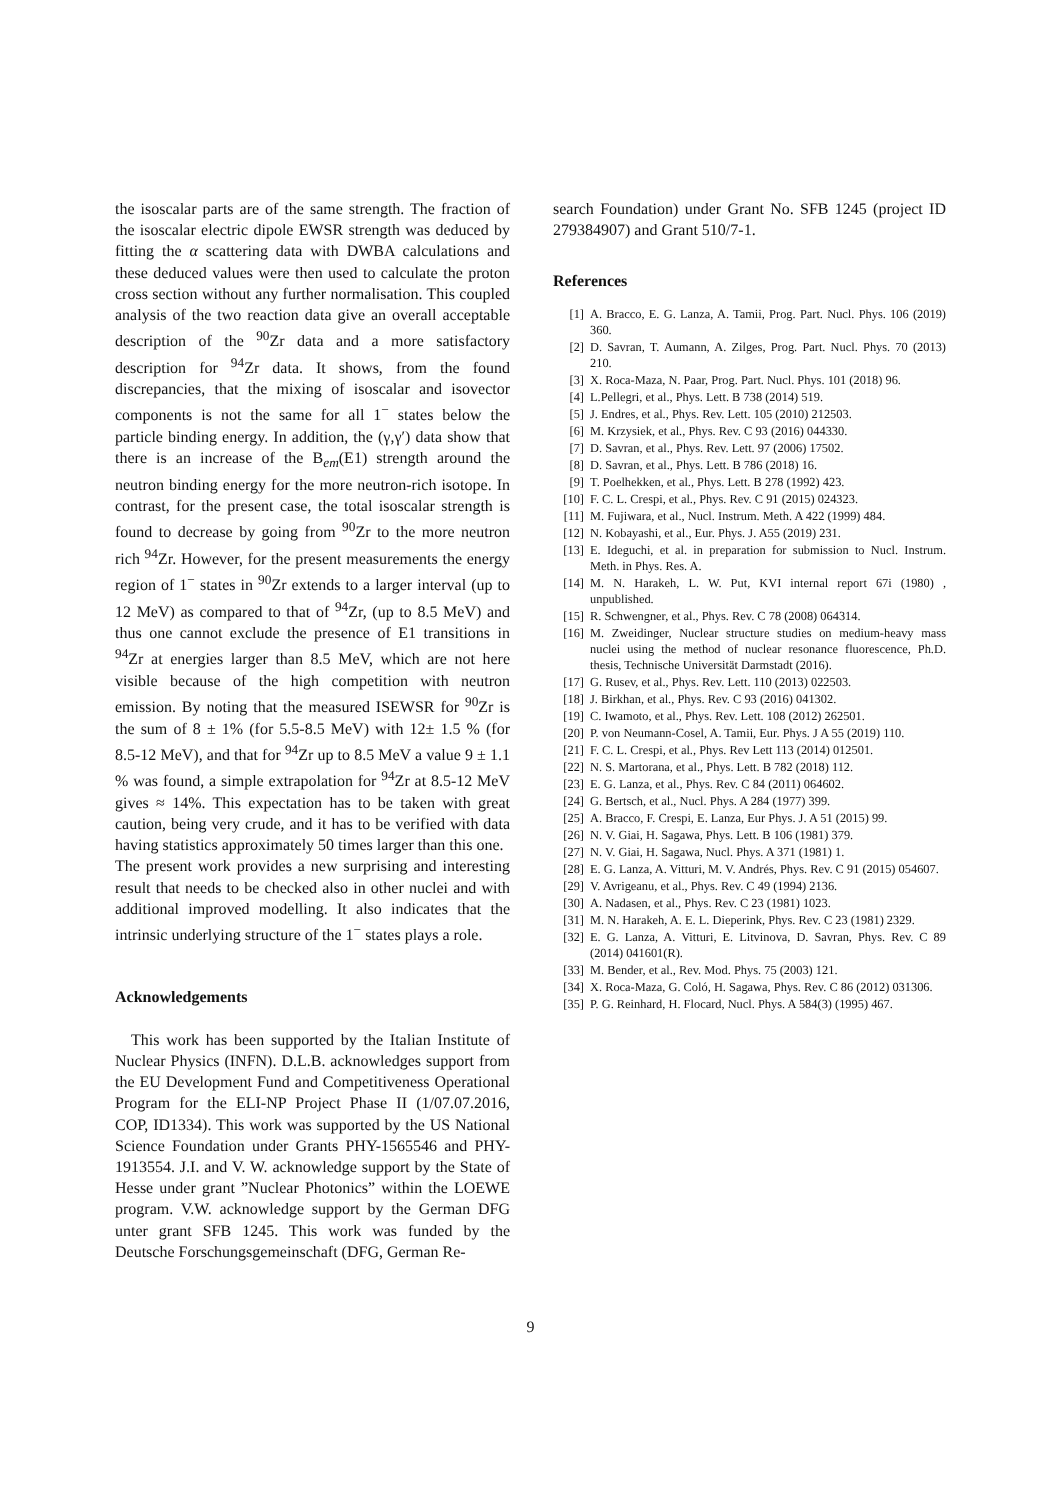the isoscalar parts are of the same strength. The fraction of the isoscalar electric dipole EWSR strength was deduced by fitting the α scattering data with DWBA calculations and these deduced values were then used to calculate the proton cross section without any further normalisation. This coupled analysis of the two reaction data give an overall acceptable description of the <sup>90</sup>Zr data and a more satisfactory description for <sup>94</sup>Zr data. It shows, from the found discrepancies, that the mixing of isoscalar and isovector components is not the same for all 1<sup>−</sup> states below the particle binding energy. In addition, the (γ,γ′) data show that there is an increase of the B<sub>em</sub>(E1) strength around the neutron binding energy for the more neutron-rich isotope. In contrast, for the present case, the total isoscalar strength is found to decrease by going from <sup>90</sup>Zr to the more neutron rich <sup>94</sup>Zr. However, for the present measurements the energy region of 1<sup>−</sup> states in <sup>90</sup>Zr extends to a larger interval (up to 12 MeV) as compared to that of <sup>94</sup>Zr, (up to 8.5 MeV) and thus one cannot exclude the presence of E1 transitions in <sup>94</sup>Zr at energies larger than 8.5 MeV, which are not here visible because of the high competition with neutron emission. By noting that the measured ISEWSR for <sup>90</sup>Zr is the sum of 8 ± 1% (for 5.5-8.5 MeV) with 12± 1.5 % (for 8.5-12 MeV), and that for <sup>94</sup>Zr up to 8.5 MeV a value 9 ± 1.1 % was found, a simple extrapolation for <sup>94</sup>Zr at 8.5-12 MeV gives ≈ 14%. This expectation has to be taken with great caution, being very crude, and it has to be verified with data having statistics approximately 50 times larger than this one.
The present work provides a new surprising and interesting result that needs to be checked also in other nuclei and with additional improved modelling. It also indicates that the intrinsic underlying structure of the 1<sup>−</sup> states plays a role.
Acknowledgements
This work has been supported by the Italian Institute of Nuclear Physics (INFN). D.L.B. acknowledges support from the EU Development Fund and Competitiveness Operational Program for the ELI-NP Project Phase II (1/07.07.2016, COP, ID1334). This work was supported by the US National Science Foundation under Grants PHY-1565546 and PHY-1913554. J.I. and V. W. acknowledge support by the State of Hesse under grant ”Nuclear Photonics” within the LOEWE program. V.W. acknowledge support by the German DFG unter grant SFB 1245. This work was funded by the Deutsche Forschungsgemeinschaft (DFG, German Re-
search Foundation) under Grant No. SFB 1245 (project ID 279384907) and Grant 510/7-1.
References
[1] A. Bracco, E. G. Lanza, A. Tamii, Prog. Part. Nucl. Phys. 106 (2019) 360.
[2] D. Savran, T. Aumann, A. Zilges, Prog. Part. Nucl. Phys. 70 (2013) 210.
[3] X. Roca-Maza, N. Paar, Prog. Part. Nucl. Phys. 101 (2018) 96.
[4] L.Pellegri, et al., Phys. Lett. B 738 (2014) 519.
[5] J. Endres, et al., Phys. Rev. Lett. 105 (2010) 212503.
[6] M. Krzysiek, et al., Phys. Rev. C 93 (2016) 044330.
[7] D. Savran, et al., Phys. Rev. Lett. 97 (2006) 17502.
[8] D. Savran, et al., Phys. Lett. B 786 (2018) 16.
[9] T. Poelhekken, et al., Phys. Lett. B 278 (1992) 423.
[10] F. C. L. Crespi, et al., Phys. Rev. C 91 (2015) 024323.
[11] M. Fujiwara, et al., Nucl. Instrum. Meth. A 422 (1999) 484.
[12] N. Kobayashi, et al., Eur. Phys. J. A55 (2019) 231.
[13] E. Ideguchi, et al. in preparation for submission to Nucl. Instrum. Meth. in Phys. Res. A.
[14] M. N. Harakeh, L. W. Put, KVI internal report 67i (1980) , unpublished.
[15] R. Schwengner, et al., Phys. Rev. C 78 (2008) 064314.
[16] M. Zweidinger, Nuclear structure studies on medium-heavy mass nuclei using the method of nuclear resonance fluorescence, Ph.D. thesis, Technische Universität Darmstadt (2016).
[17] G. Rusev, et al., Phys. Rev. Lett. 110 (2013) 022503.
[18] J. Birkhan, et al., Phys. Rev. C 93 (2016) 041302.
[19] C. Iwamoto, et al., Phys. Rev. Lett. 108 (2012) 262501.
[20] P. von Neumann-Cosel, A. Tamii, Eur. Phys. J A 55 (2019) 110.
[21] F. C. L. Crespi, et al., Phys. Rev Lett 113 (2014) 012501.
[22] N. S. Martorana, et al., Phys. Lett. B 782 (2018) 112.
[23] E. G. Lanza, et al., Phys. Rev. C 84 (2011) 064602.
[24] G. Bertsch, et al., Nucl. Phys. A 284 (1977) 399.
[25] A. Bracco, F. Crespi, E. Lanza, Eur Phys. J. A 51 (2015) 99.
[26] N. V. Giai, H. Sagawa, Phys. Lett. B 106 (1981) 379.
[27] N. V. Giai, H. Sagawa, Nucl. Phys. A 371 (1981) 1.
[28] E. G. Lanza, A. Vitturi, M. V. Andrés, Phys. Rev. C 91 (2015) 054607.
[29] V. Avrigeanu, et al., Phys. Rev. C 49 (1994) 2136.
[30] A. Nadasen, et al., Phys. Rev. C 23 (1981) 1023.
[31] M. N. Harakeh, A. E. L. Dieperink, Phys. Rev. C 23 (1981) 2329.
[32] E. G. Lanza, A. Vitturi, E. Litvinova, D. Savran, Phys. Rev. C 89 (2014) 041601(R).
[33] M. Bender, et al., Rev. Mod. Phys. 75 (2003) 121.
[34] X. Roca-Maza, G. Coló, H. Sagawa, Phys. Rev. C 86 (2012) 031306.
[35] P. G. Reinhard, H. Flocard, Nucl. Phys. A 584(3) (1995) 467.
9